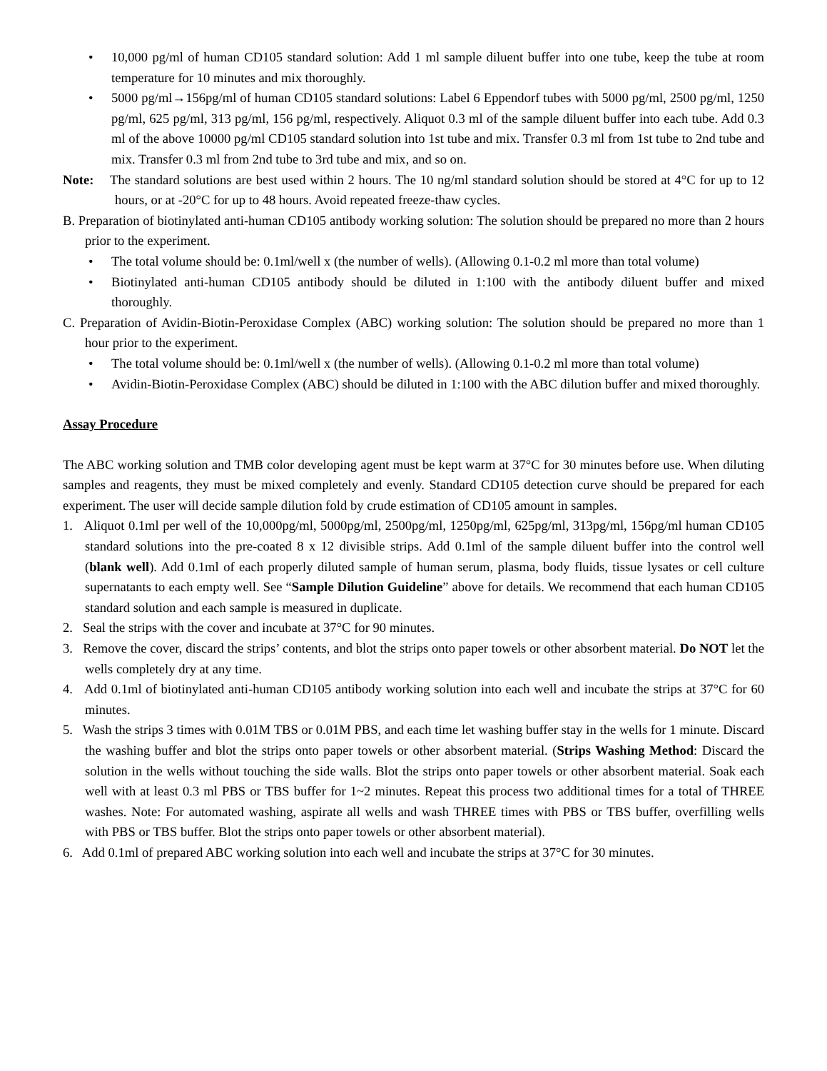• 10,000 pg/ml of human CD105 standard solution: Add 1 ml sample diluent buffer into one tube, keep the tube at room temperature for 10 minutes and mix thoroughly.
• 5000 pg/ml→156pg/ml of human CD105 standard solutions: Label 6 Eppendorf tubes with 5000 pg/ml, 2500 pg/ml, 1250 pg/ml, 625 pg/ml, 313 pg/ml, 156 pg/ml, respectively. Aliquot 0.3 ml of the sample diluent buffer into each tube. Add 0.3 ml of the above 10000 pg/ml CD105 standard solution into 1st tube and mix. Transfer 0.3 ml from 1st tube to 2nd tube and mix. Transfer 0.3 ml from 2nd tube to 3rd tube and mix, and so on.
Note: The standard solutions are best used within 2 hours. The 10 ng/ml standard solution should be stored at 4°C for up to 12 hours, or at -20°C for up to 48 hours. Avoid repeated freeze-thaw cycles.
B. Preparation of biotinylated anti-human CD105 antibody working solution: The solution should be prepared no more than 2 hours prior to the experiment.
• The total volume should be: 0.1ml/well x (the number of wells). (Allowing 0.1-0.2 ml more than total volume)
• Biotinylated anti-human CD105 antibody should be diluted in 1:100 with the antibody diluent buffer and mixed thoroughly.
C. Preparation of Avidin-Biotin-Peroxidase Complex (ABC) working solution: The solution should be prepared no more than 1 hour prior to the experiment.
• The total volume should be: 0.1ml/well x (the number of wells). (Allowing 0.1-0.2 ml more than total volume)
• Avidin-Biotin-Peroxidase Complex (ABC) should be diluted in 1:100 with the ABC dilution buffer and mixed thoroughly.
Assay Procedure
The ABC working solution and TMB color developing agent must be kept warm at 37°C for 30 minutes before use. When diluting samples and reagents, they must be mixed completely and evenly. Standard CD105 detection curve should be prepared for each experiment. The user will decide sample dilution fold by crude estimation of CD105 amount in samples.
1. Aliquot 0.1ml per well of the 10,000pg/ml, 5000pg/ml, 2500pg/ml, 1250pg/ml, 625pg/ml, 313pg/ml, 156pg/ml human CD105 standard solutions into the pre-coated 8 x 12 divisible strips. Add 0.1ml of the sample diluent buffer into the control well (blank well). Add 0.1ml of each properly diluted sample of human serum, plasma, body fluids, tissue lysates or cell culture supernatants to each empty well. See “Sample Dilution Guideline” above for details. We recommend that each human CD105 standard solution and each sample is measured in duplicate.
2. Seal the strips with the cover and incubate at 37°C for 90 minutes.
3. Remove the cover, discard the strips’ contents, and blot the strips onto paper towels or other absorbent material. Do NOT let the wells completely dry at any time.
4. Add 0.1ml of biotinylated anti-human CD105 antibody working solution into each well and incubate the strips at 37°C for 60 minutes.
5. Wash the strips 3 times with 0.01M TBS or 0.01M PBS, and each time let washing buffer stay in the wells for 1 minute. Discard the washing buffer and blot the strips onto paper towels or other absorbent material. (Strips Washing Method: Discard the solution in the wells without touching the side walls. Blot the strips onto paper towels or other absorbent material. Soak each well with at least 0.3 ml PBS or TBS buffer for 1~2 minutes. Repeat this process two additional times for a total of THREE washes. Note: For automated washing, aspirate all wells and wash THREE times with PBS or TBS buffer, overfilling wells with PBS or TBS buffer. Blot the strips onto paper towels or other absorbent material).
6. Add 0.1ml of prepared ABC working solution into each well and incubate the strips at 37°C for 30 minutes.